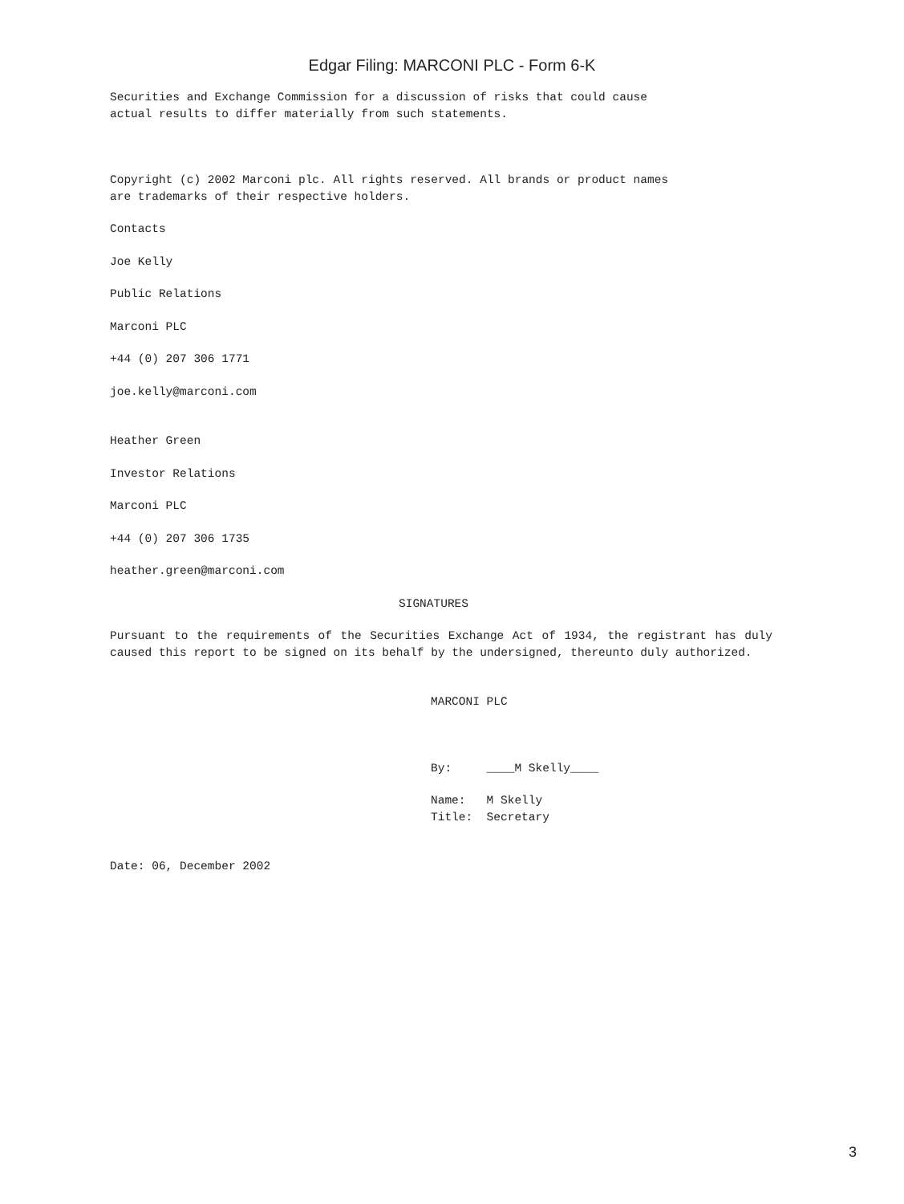Edgar Filing: MARCONI PLC - Form 6-K
Securities and Exchange Commission for a discussion of risks that could cause
actual results to differ materially from such statements.
Copyright (c) 2002 Marconi plc. All rights reserved. All brands or product names
are trademarks of their respective holders.
Contacts
Joe Kelly
Public Relations
Marconi PLC
+44 (0) 207 306 1771
joe.kelly@marconi.com
Heather Green
Investor Relations
Marconi PLC
+44 (0) 207 306 1735
heather.green@marconi.com
SIGNATURES
Pursuant to the requirements of the Securities Exchange Act of 1934, the registrant has duly caused this report to be signed on its behalf by the undersigned, thereunto duly authorized.
MARCONI PLC
By: ____M Skelly____
Name: M Skelly
Title: Secretary
Date: 06, December 2002
3